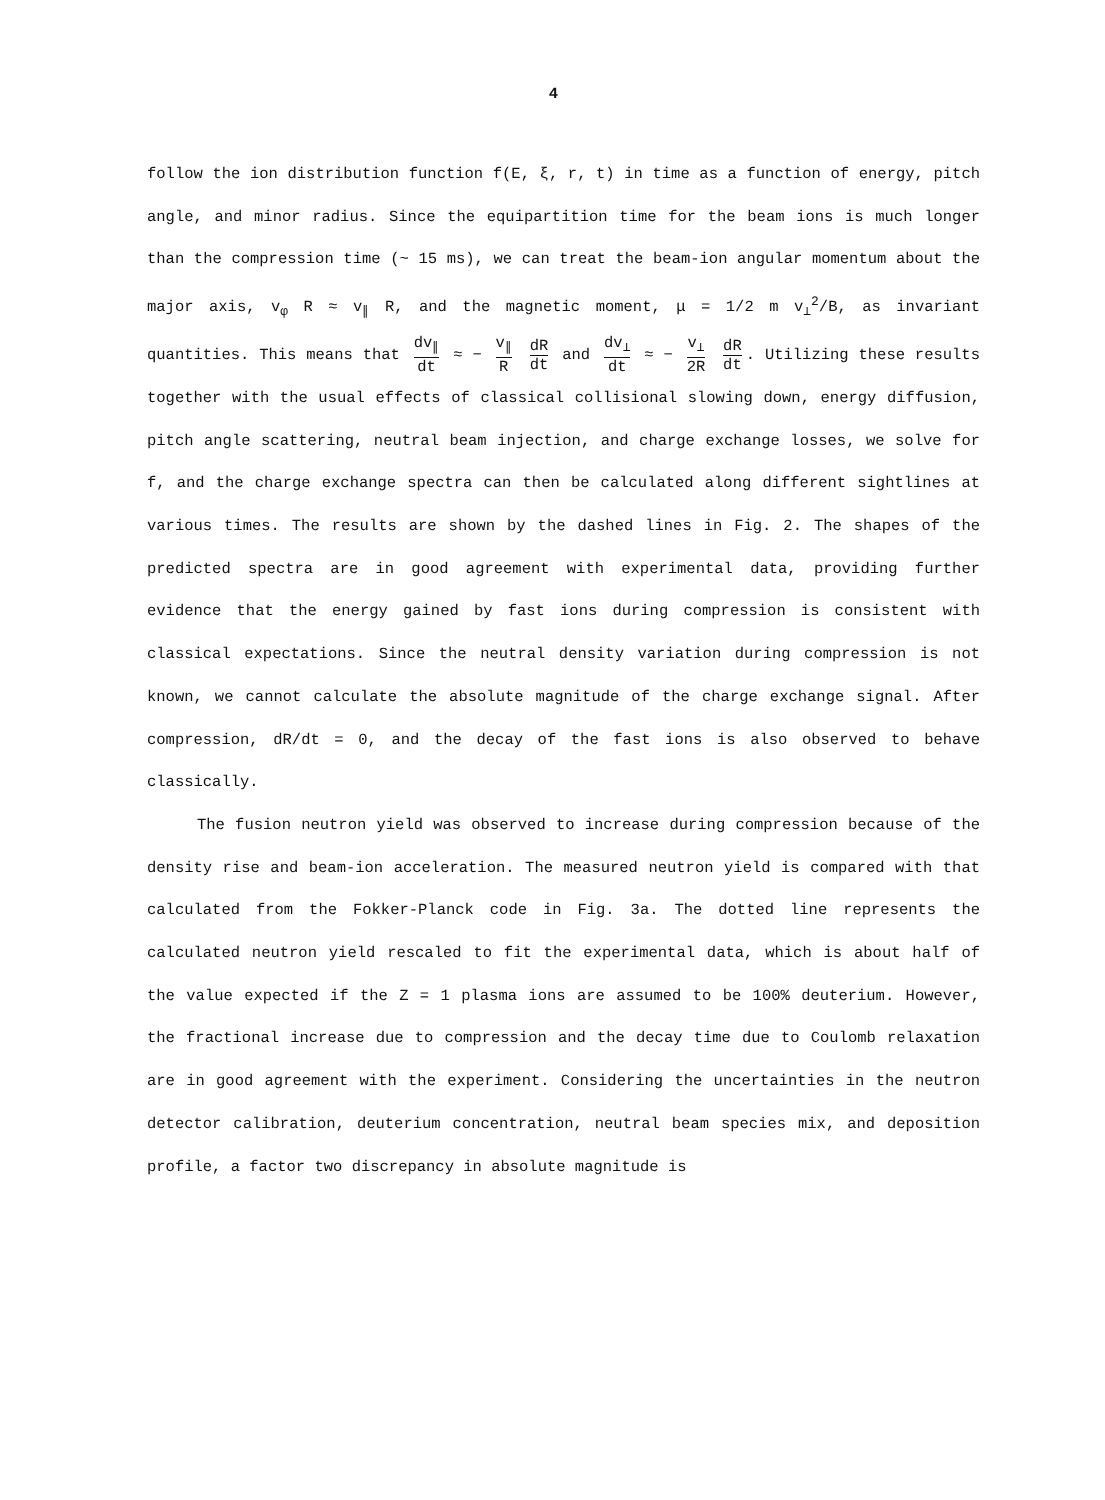4
follow the ion distribution function f(E, ξ, r, t) in time as a function of energy, pitch angle, and minor radius. Since the equipartition time for the beam ions is much longer than the compression time (~ 15 ms), we can treat the beam-ion angular momentum about the major axis, v<sub>φ</sub> R ≈ v<sub>∥</sub> R, and the magnetic moment, μ = 1/2 m v<sub>⊥</sub><sup>2</sup>/B, as invariant quantities. This means that dv<sub>∥</sub> dt ≈ − v<sub>∥</sub> R dR dt and dv<sub>⊥</sub> dt ≈ − v<sub>⊥</sub> 2R dR dt. Utilizing these results together with the usual effects of classical collisional slowing down, energy diffusion, pitch angle scattering, neutral beam injection, and charge exchange losses, we solve for f, and the charge exchange spectra can then be calculated along different sightlines at various times. The results are shown by the dashed lines in Fig. 2. The shapes of the predicted spectra are in good agreement with experimental data, providing further evidence that the energy gained by fast ions during compression is consistent with classical expectations. Since the neutral density variation during compression is not known, we cannot calculate the absolute magnitude of the charge exchange signal. After compression, dR/dt = 0, and the decay of the fast ions is also observed to behave classically.
The fusion neutron yield was observed to increase during compression because of the density rise and beam-ion acceleration. The measured neutron yield is compared with that calculated from the Fokker-Planck code in Fig. 3a. The dotted line represents the calculated neutron yield rescaled to fit the experimental data, which is about half of the value expected if the Z = 1 plasma ions are assumed to be 100% deuterium. However, the fractional increase due to compression and the decay time due to Coulomb relaxation are in good agreement with the experiment. Considering the uncertainties in the neutron detector calibration, deuterium concentration, neutral beam species mix, and deposition profile, a factor two discrepancy in absolute magnitude is